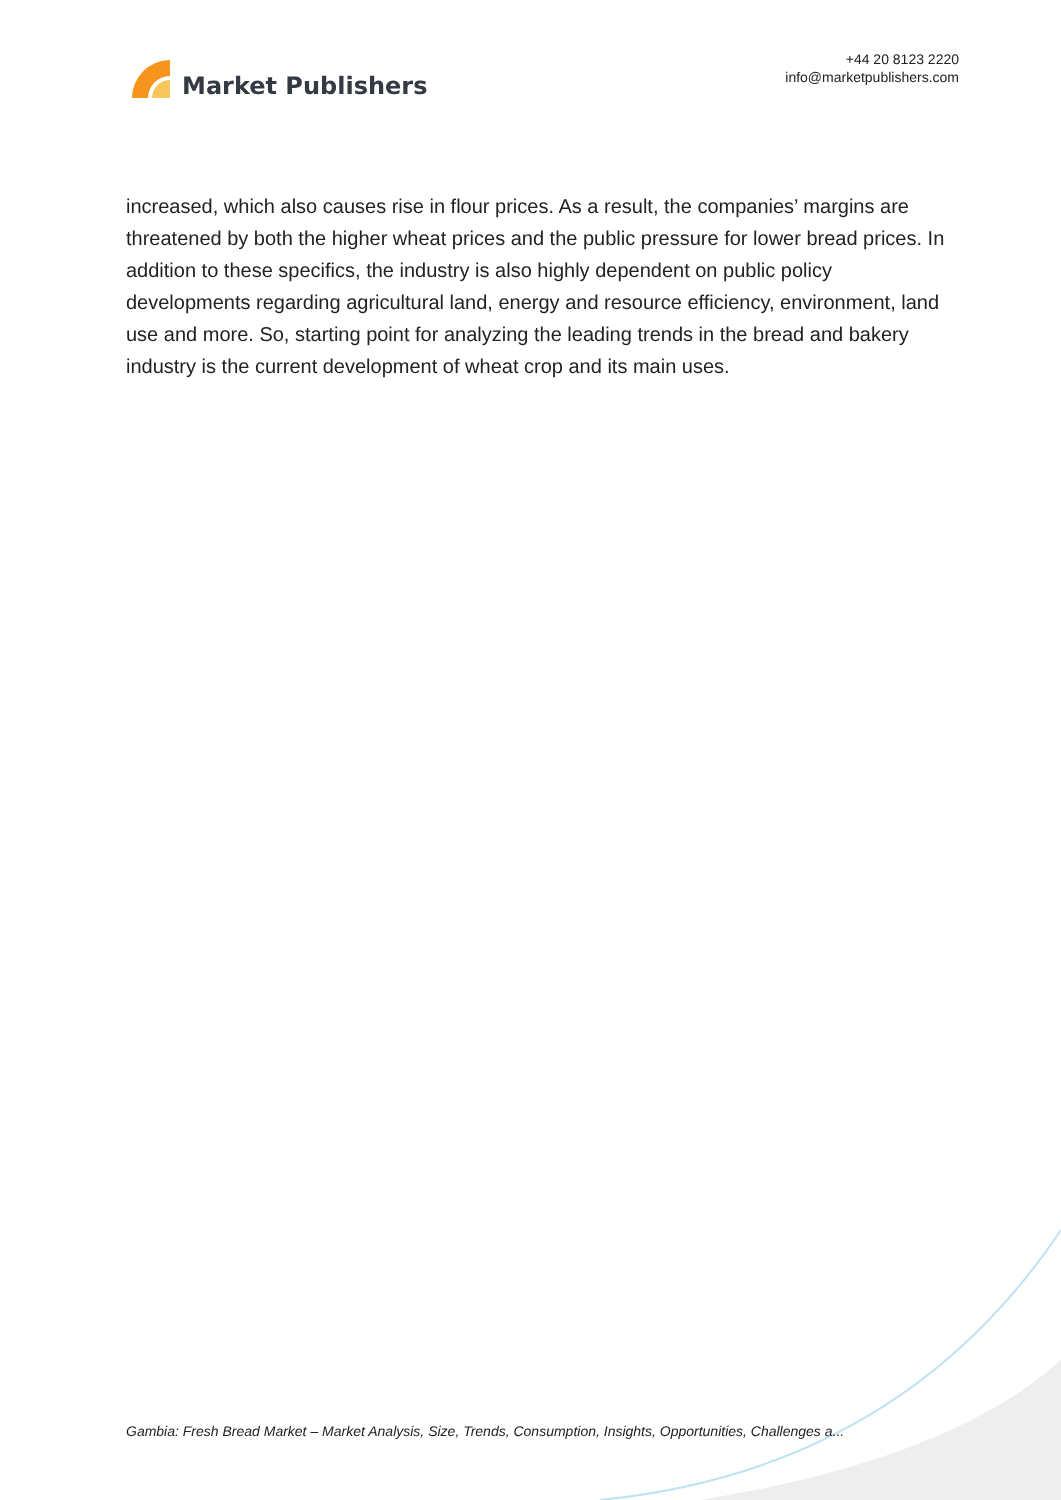Market Publishers
+44 20 8123 2220
info@marketpublishers.com
increased, which also causes rise in flour prices. As a result, the companies’ margins are threatened by both the higher wheat prices and the public pressure for lower bread prices. In addition to these specifics, the industry is also highly dependent on public policy developments regarding agricultural land, energy and resource efficiency, environment, land use and more. So, starting point for analyzing the leading trends in the bread and bakery industry is the current development of wheat crop and its main uses.
Gambia: Fresh Bread Market – Market Analysis, Size, Trends, Consumption, Insights, Opportunities, Challenges a...